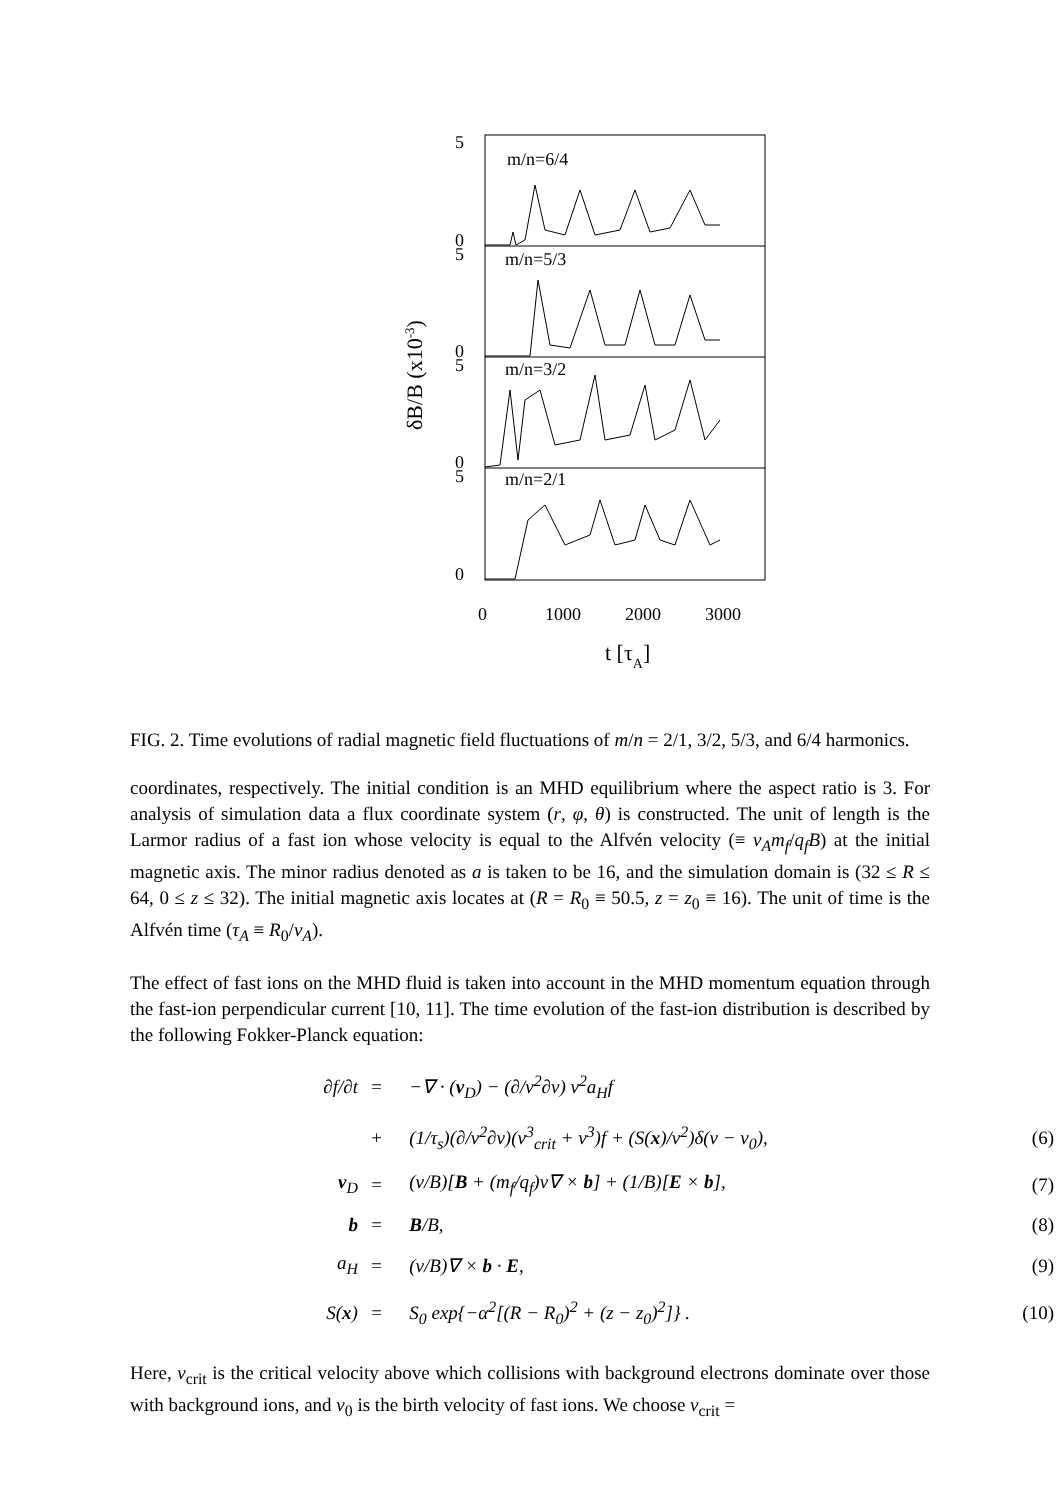5
0
5
0
5
0
5
0
m/n=6/4
m/n=5/3
m/n=3/2
m/n=2/1
0
1000
2000
3000
t [τA]
δB/B (x10-3)
FIG. 2. Time evolutions of radial magnetic field fluctuations of m/n = 2/1, 3/2, 5/3, and 6/4 harmonics.
coordinates, respectively. The initial condition is an MHD equilibrium where the aspect ratio is 3. For analysis of simulation data a flux coordinate system (r, φ, θ) is constructed. The unit of length is the Larmor radius of a fast ion whose velocity is equal to the Alfvén velocity (≡ v<sub>A</sub>m<sub>f</sub>/q<sub>f</sub>B) at the initial magnetic axis. The minor radius denoted as a is taken to be 16, and the simulation domain is (32 ≤ R ≤ 64, 0 ≤ z ≤ 32). The initial magnetic axis locates at (R = R<sub>0</sub> ≡ 50.5, z = z<sub>0</sub> ≡ 16). The unit of time is the Alfvén time (τ<sub>A</sub> ≡ R<sub>0</sub>/v<sub>A</sub>).
The effect of fast ions on the MHD fluid is taken into account in the MHD momentum equation through the fast-ion perpendicular current [10, 11]. The time evolution of the fast-ion distribution is described by the following Fokker-Planck equation:
| ∂f/∂t | = | −∇ · ( v<sub>D</sub>) − (∂/v<sup>2</sup>∂v) v<sup>2</sup>a<sub>H</sub>f | |
| | + | (1/τ<sub>s</sub>)(∂/v<sup>2</sup>∂v)(v<sup>3</sup><sub>crit</sub> + v<sup>3</sup>)f + (S( x )/v<sup>2</sup>)δ(v − v<sub>0</sub>), | (6) |
| v<sub>D</sub> | = | (v/B)[ B + (m<sub>f</sub>/q<sub>f</sub>)v∇ × b ] + (1/B)[ E × b ], | (7) |
| b | = | B /B, | (8) |
| a<sub>H</sub> | = | (v/B)∇ × b · E , | (9) |
| S( x ) | = | S<sub>0</sub> exp{−α<sup>2</sup>[(R − R<sub>0</sub>)<sup>2</sup> + (z − z<sub>0</sub>)<sup>2</sup>]} . | (10) |
Here, v<sub>crit</sub> is the critical velocity above which collisions with background electrons dominate over those with background ions, and v<sub>0</sub> is the birth velocity of fast ions. We choose v<sub>crit</sub> =